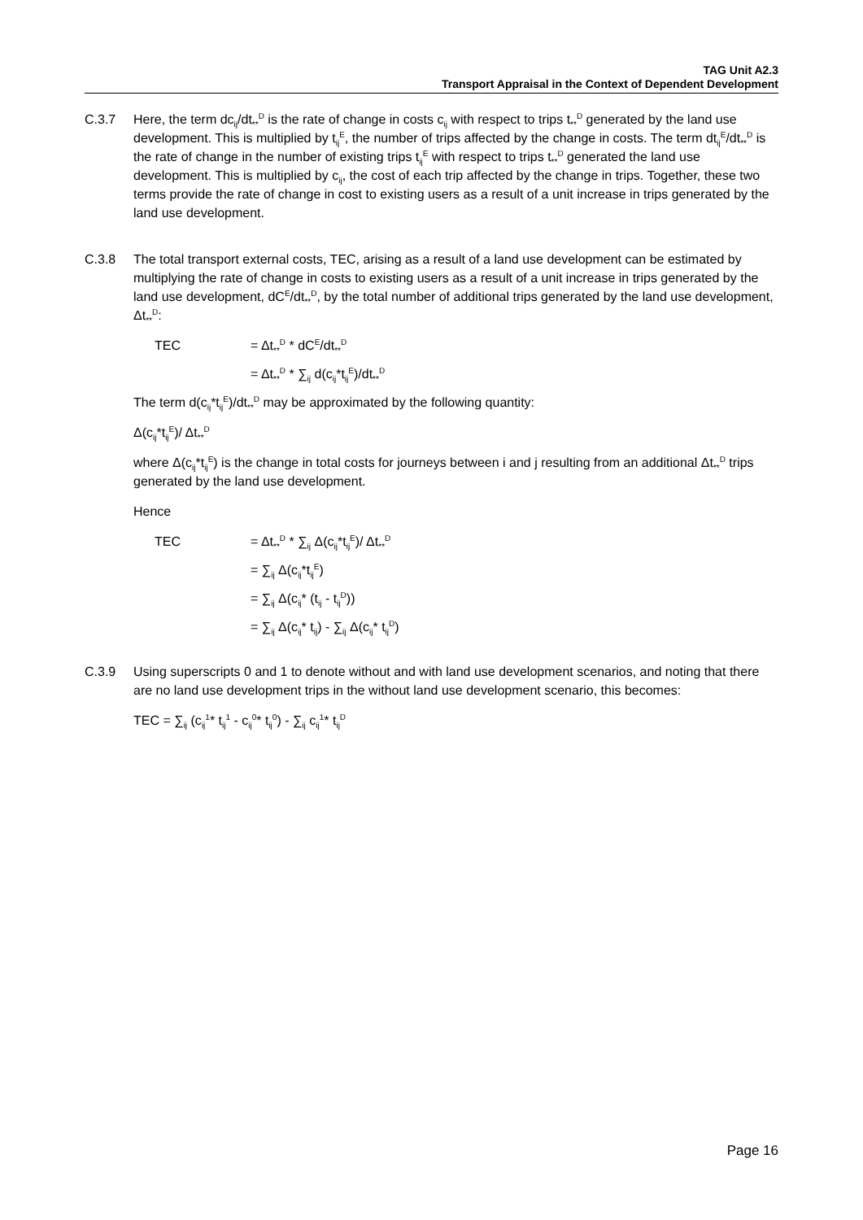TAG Unit A2.3
Transport Appraisal in the Context of Dependent Development
C.3.7 Here, the term dc<sub>ij</sub>/dt<sub>**</sub><sup>D</sup> is the rate of change in costs c<sub>ij</sub> with respect to trips t<sub>**</sub><sup>D</sup> generated by the land use development. This is multiplied by t<sub>ij</sub><sup>E</sup>, the number of trips affected by the change in costs. The term dt<sub>ij</sub><sup>E</sup>/dt<sub>**</sub><sup>D</sup> is the rate of change in the number of existing trips t<sub>ij</sub><sup>E</sup> with respect to trips t<sub>**</sub><sup>D</sup> generated the land use development. This is multiplied by c<sub>ij</sub>, the cost of each trip affected by the change in trips. Together, these two terms provide the rate of change in cost to existing users as a result of a unit increase in trips generated by the land use development.
C.3.8 The total transport external costs, TEC, arising as a result of a land use development can be estimated by multiplying the rate of change in costs to existing users as a result of a unit increase in trips generated by the land use development, dC<sup>E</sup>/dt<sub>**</sub><sup>D</sup>, by the total number of additional trips generated by the land use development, Δt<sub>**</sub><sup>D</sup>:
TEC = Δt<sub>**</sub><sup>D</sup> * dC<sup>E</sup>/dt<sub>**</sub><sup>D</sup>
= Δt<sub>**</sub><sup>D</sup> * ∑<sub>ij</sub> d(c<sub>ij</sub>*t<sub>ij</sub><sup>E</sup>)/dt<sub>**</sub><sup>D</sup>
The term d(c<sub>ij</sub>*t<sub>ij</sub><sup>E</sup>)/dt<sub>**</sub><sup>D</sup> may be approximated by the following quantity:
Δ(c<sub>ij</sub>*t<sub>ij</sub><sup>E</sup>)/ Δt<sub>**</sub><sup>D</sup>
where Δ(c<sub>ij</sub>*t<sub>ij</sub><sup>E</sup>) is the change in total costs for journeys between i and j resulting from an additional Δt<sub>**</sub><sup>D</sup> trips generated by the land use development.
Hence
TEC = Δt<sub>**</sub><sup>D</sup> * ∑<sub>ij</sub> Δ(c<sub>ij</sub>*t<sub>ij</sub><sup>E</sup>)/ Δt<sub>**</sub><sup>D</sup>
= ∑<sub>ij</sub> Δ(c<sub>ij</sub>*t<sub>ij</sub><sup>E</sup>)
= ∑<sub>ij</sub> Δ(c<sub>ij</sub>* (t<sub>ij</sub> - t<sub>ij</sub><sup>D</sup>))
= ∑<sub>ij</sub> Δ(c<sub>ij</sub>* t<sub>ij</sub>) - ∑<sub>ij</sub> Δ(c<sub>ij</sub>* t<sub>ij</sub><sup>D</sup>)
C.3.9 Using superscripts 0 and 1 to denote without and with land use development scenarios, and noting that there are no land use development trips in the without land use development scenario, this becomes:
TEC = ∑<sub>ij</sub> (c<sub>ij</sub><sup>1</sup>* t<sub>ij</sub><sup>1</sup> - c<sub>ij</sub><sup>0</sup>* t<sub>ij</sub><sup>0</sup>) - ∑<sub>ij</sub> c<sub>ij</sub><sup>1</sup>* t<sub>ij</sub><sup>D</sup>
Page 16